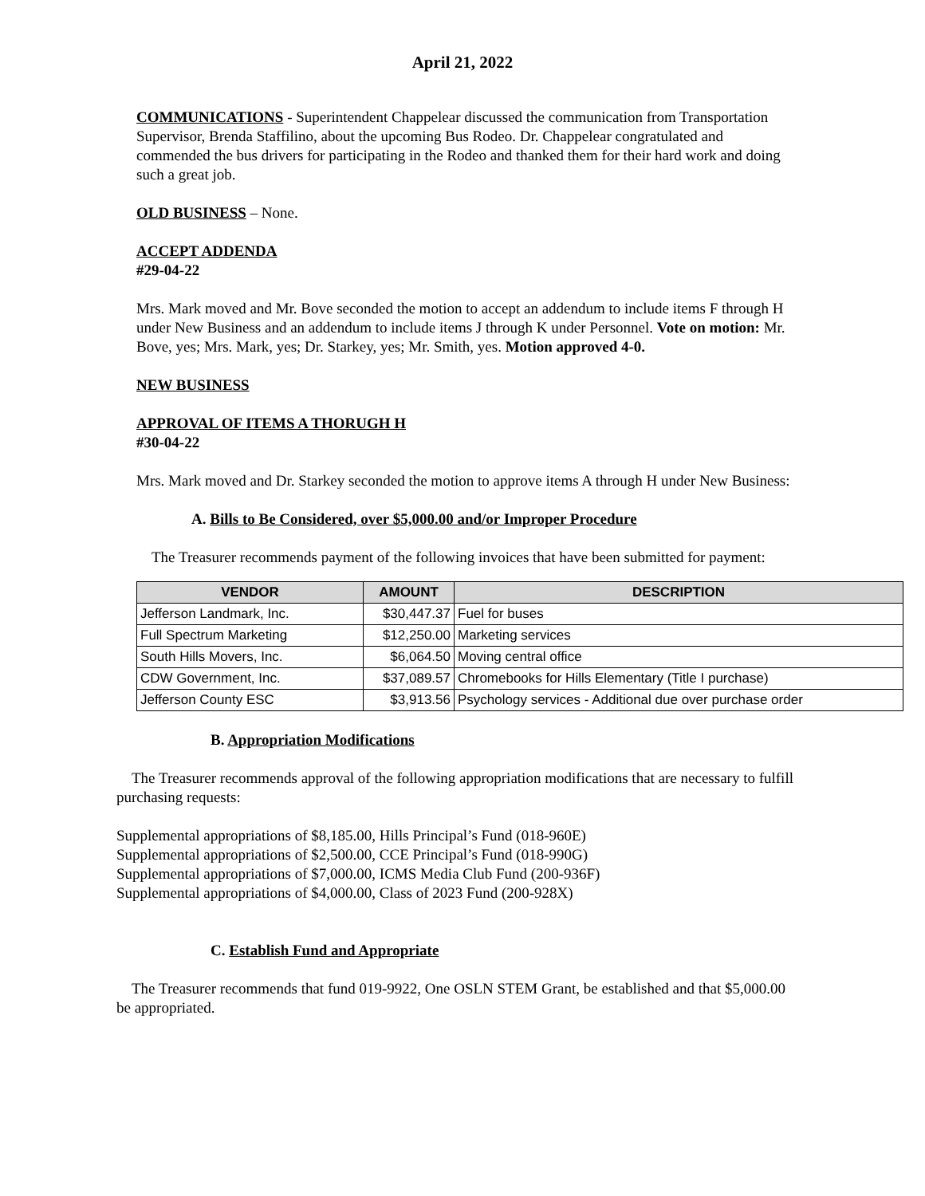April 21, 2022
COMMUNICATIONS - Superintendent Chappelear discussed the communication from Transportation Supervisor, Brenda Staffilino, about the upcoming Bus Rodeo. Dr. Chappelear congratulated and commended the bus drivers for participating in the Rodeo and thanked them for their hard work and doing such a great job.
OLD BUSINESS – None.
ACCEPT ADDENDA
#29-04-22
Mrs. Mark moved and Mr. Bove seconded the motion to accept an addendum to include items F through H under New Business and an addendum to include items J through K under Personnel. Vote on motion: Mr. Bove, yes; Mrs. Mark, yes; Dr. Starkey, yes; Mr. Smith, yes. Motion approved 4-0.
NEW BUSINESS
APPROVAL OF ITEMS A THORUGH H
#30-04-22
Mrs. Mark moved and Dr. Starkey seconded the motion to approve items A through H under New Business:
A. Bills to Be Considered, over $5,000.00 and/or Improper Procedure
The Treasurer recommends payment of the following invoices that have been submitted for payment:
| VENDOR | AMOUNT | DESCRIPTION |
| --- | --- | --- |
| Jefferson Landmark, Inc. | $30,447.37 | Fuel for buses |
| Full Spectrum Marketing | $12,250.00 | Marketing services |
| South Hills Movers, Inc. | $6,064.50 | Moving central office |
| CDW Government, Inc. | $37,089.57 | Chromebooks for Hills Elementary (Title I purchase) |
| Jefferson County ESC | $3,913.56 | Psychology services - Additional due over purchase order |
B. Appropriation Modifications
The Treasurer recommends approval of the following appropriation modifications that are necessary to fulfill purchasing requests:
Supplemental appropriations of $8,185.00, Hills Principal’s Fund (018-960E)
Supplemental appropriations of $2,500.00, CCE Principal’s Fund (018-990G)
Supplemental appropriations of $7,000.00, ICMS Media Club Fund (200-936F)
Supplemental appropriations of $4,000.00, Class of 2023 Fund (200-928X)
C. Establish Fund and Appropriate
The Treasurer recommends that fund 019-9922, One OSLN STEM Grant, be established and that $5,000.00 be appropriated.